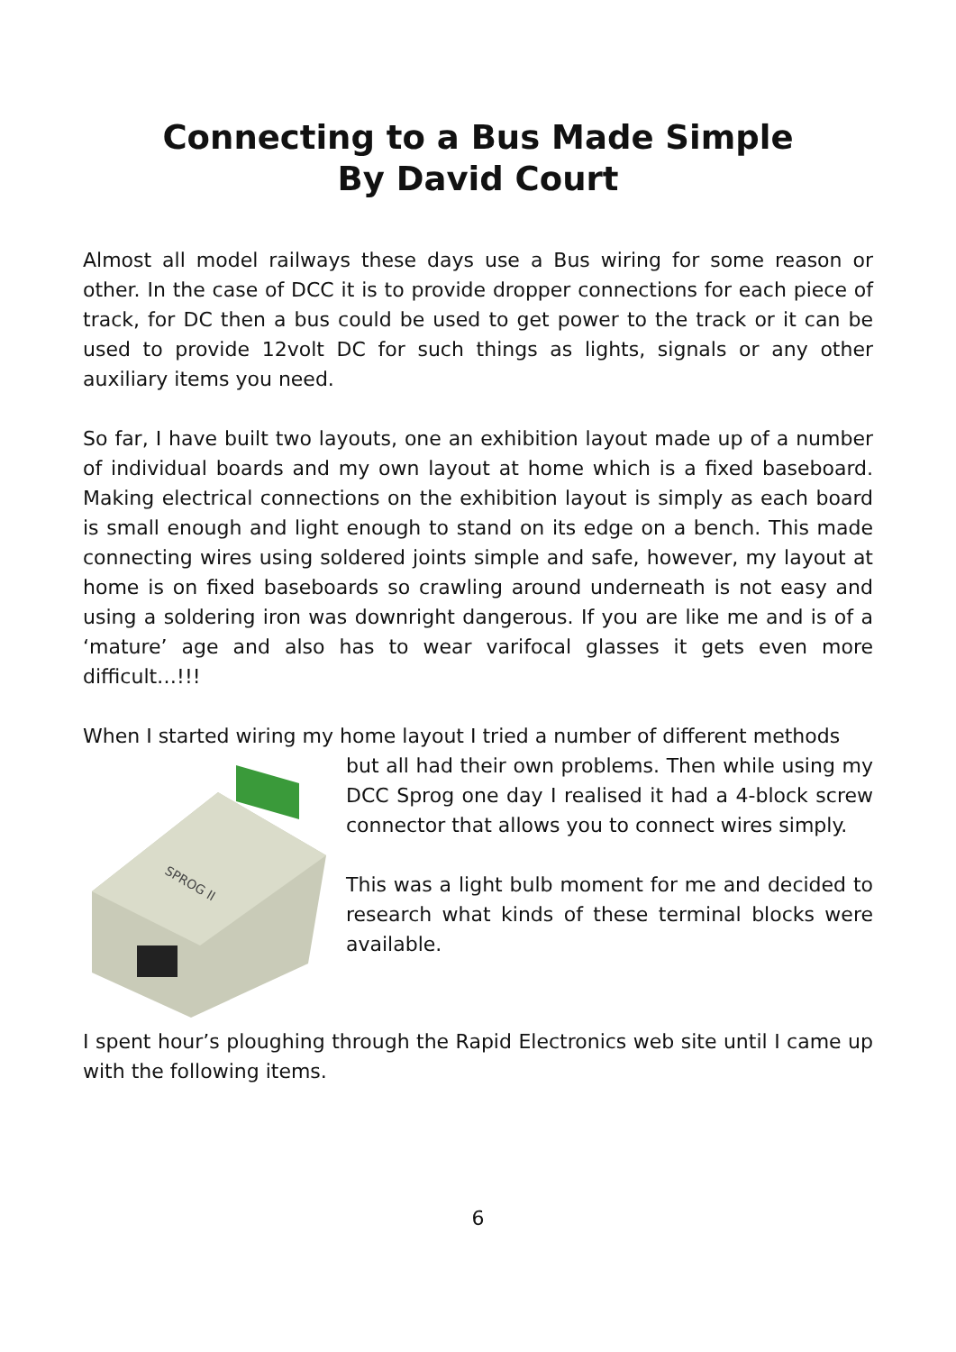Connecting to a Bus Made Simple
By David Court
Almost all model railways these days use a Bus wiring for some reason or other. In the case of DCC it is to provide dropper connections for each piece of track, for DC then a bus could be used to get power to the track or it can be used to provide 12volt DC for such things as lights, signals or any other auxiliary items you need.
So far, I have built two layouts, one an exhibition layout made up of a number of individual boards and my own layout at home which is a fixed baseboard. Making electrical connections on the exhibition layout is simply as each board is small enough and light enough to stand on its edge on a bench. This made connecting wires using soldered joints simple and safe, however, my layout at home is on fixed baseboards so crawling around underneath is not easy and using a soldering iron was downright dangerous. If you are like me and is of a ‘mature’ age and also has to wear varifocal glasses it gets even more difficult…!!!
When I started wiring my home layout I tried a number of different methods
SPROG II
but all had their own problems. Then while using my DCC Sprog one day I realised it had a 4-block screw connector that allows you to connect wires simply.
This was a light bulb moment for me and decided to research what kinds of these terminal blocks were available.
I spent hour’s ploughing through the Rapid Electronics web site until I came up with the following items.
6